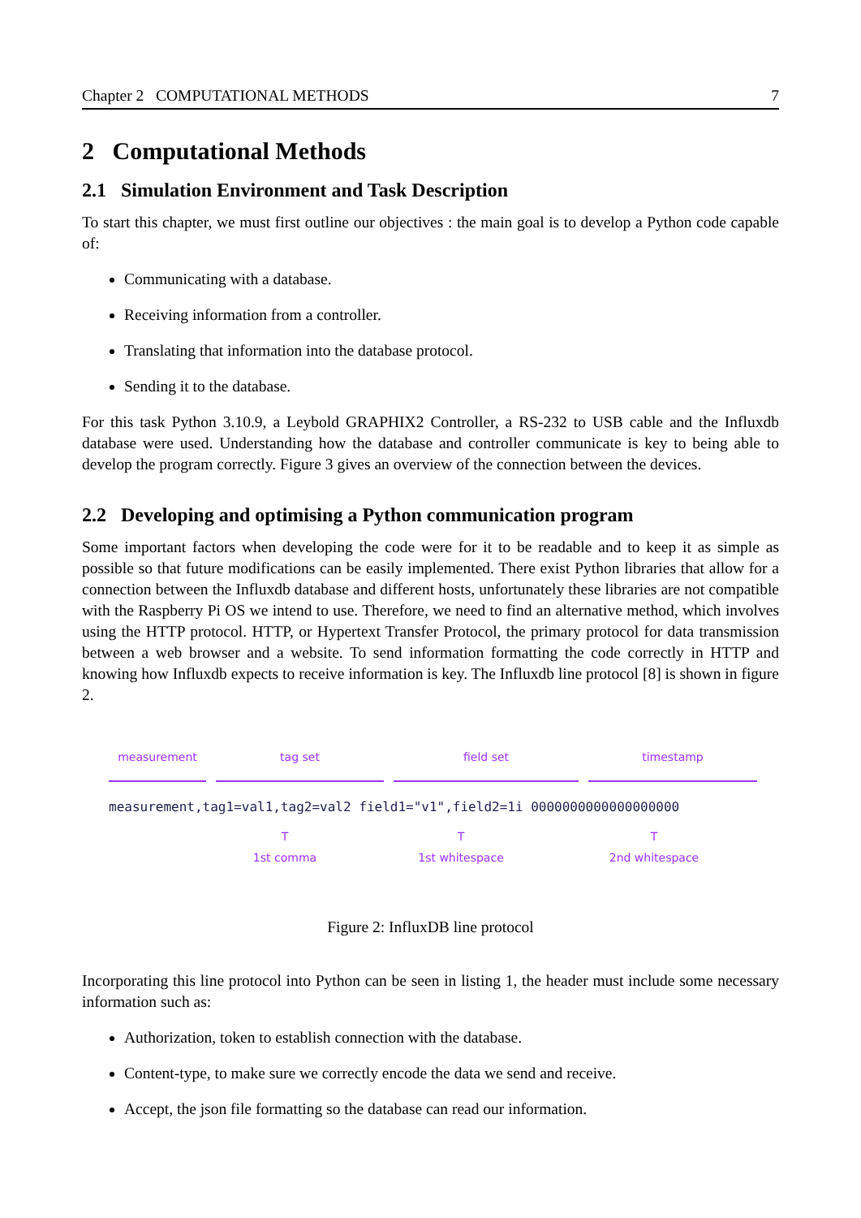Chapter 2 COMPUTATIONAL METHODS 7
2 Computational Methods
2.1 Simulation Environment and Task Description
To start this chapter, we must first outline our objectives : the main goal is to develop a Python code capable of:
Communicating with a database.
Receiving information from a controller.
Translating that information into the database protocol.
Sending it to the database.
For this task Python 3.10.9, a Leybold GRAPHIX2 Controller, a RS-232 to USB cable and the Influxdb database were used. Understanding how the database and controller communicate is key to being able to develop the program correctly. Figure 3 gives an overview of the connection between the devices.
2.2 Developing and optimising a Python communication program
Some important factors when developing the code were for it to be readable and to keep it as simple as possible so that future modifications can be easily implemented. There exist Python libraries that allow for a connection between the Influxdb database and different hosts, unfortunately these libraries are not compatible with the Raspberry Pi OS we intend to use. Therefore, we need to find an alternative method, which involves using the HTTP protocol. HTTP, or Hypertext Transfer Protocol, the primary protocol for data transmission between a web browser and a website. To send information formatting the code correctly in HTTP and knowing how Influxdb expects to receive information is key. The Influxdb line protocol [8] is shown in figure 2.
measurement tag set field set timestamp
measurement,tag1=val1,tag2=val2 field1="v1",field2=1i 0000000000000000000
T
1st comma
T
1st whitespace
T
2nd whitespace
Figure 2: InfluxDB line protocol
Incorporating this line protocol into Python can be seen in listing 1, the header must include some necessary information such as:
Authorization, token to establish connection with the database.
Content-type, to make sure we correctly encode the data we send and receive.
Accept, the json file formatting so the database can read our information.